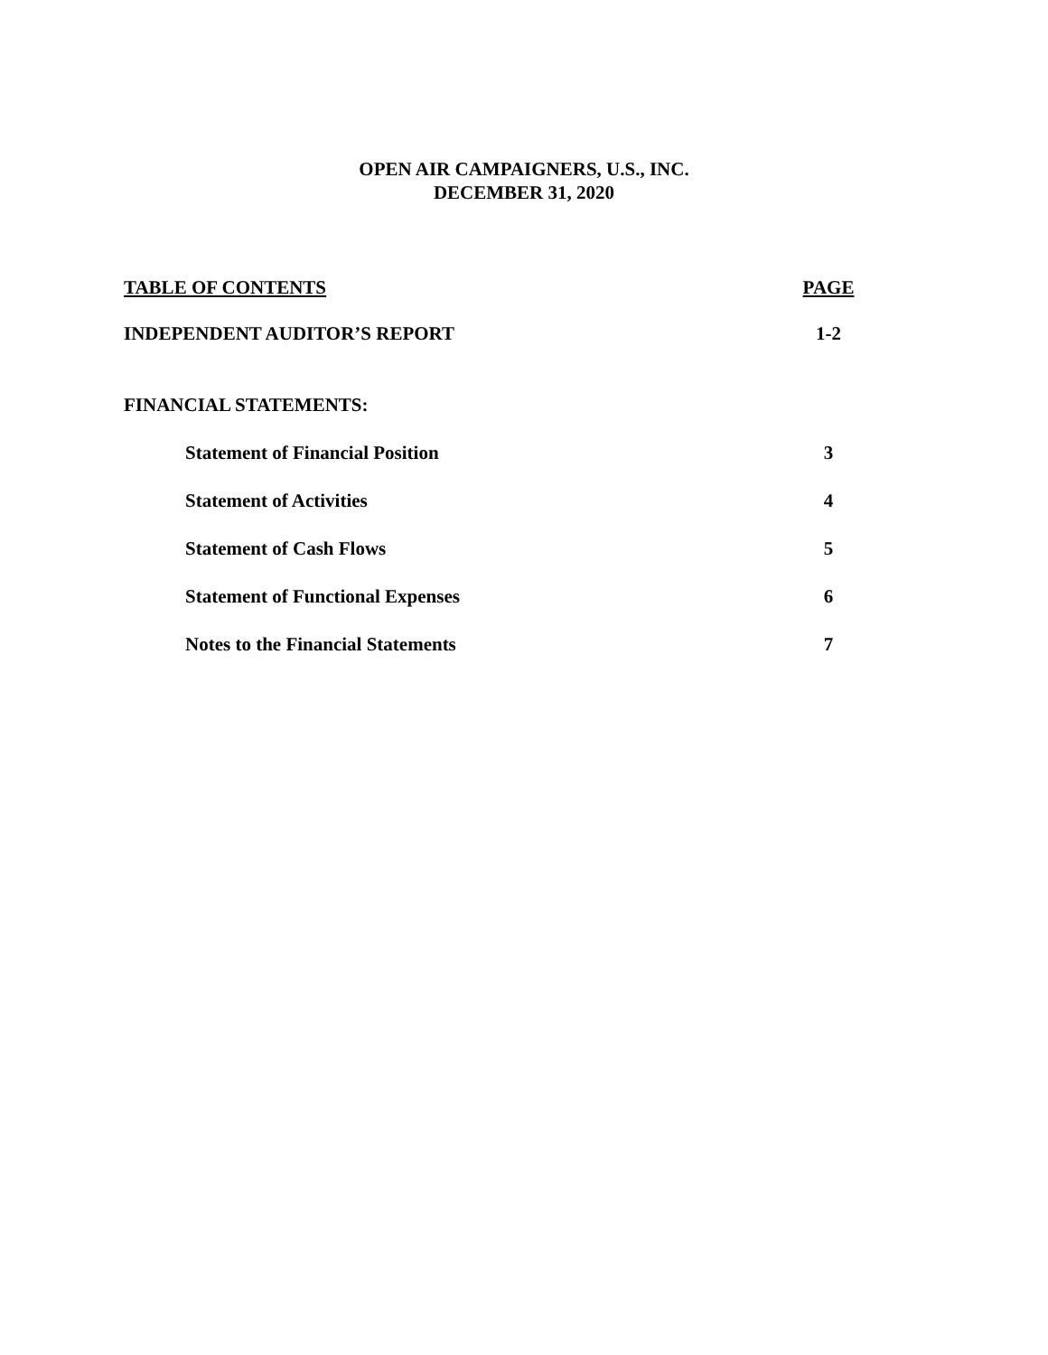OPEN AIR CAMPAIGNERS, U.S., INC.
DECEMBER 31, 2020
TABLE OF CONTENTS PAGE
INDEPENDENT AUDITOR’S REPORT 1-2
FINANCIAL STATEMENTS:
Statement of Financial Position 3
Statement of Activities 4
Statement of Cash Flows 5
Statement of Functional Expenses 6
Notes to the Financial Statements 7